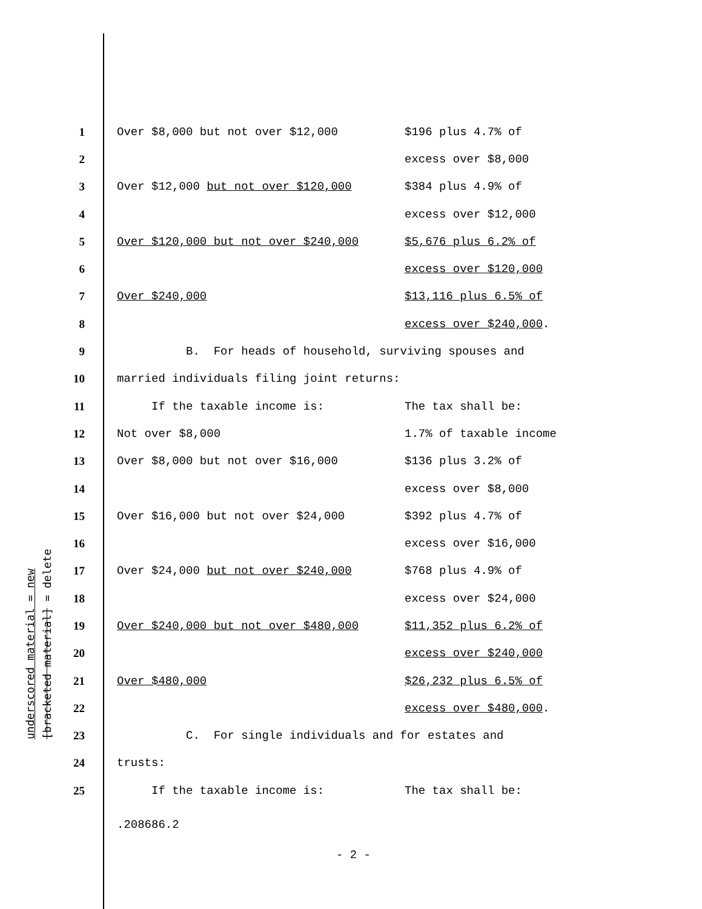underscored material = new
[bracketed material] = delete
1 Over $8,000 but not over $12,000 $196 plus 4.7% of
2 excess over $8,000
3 Over $12,000 but not over $120,000 $384 plus 4.9% of
4 excess over $12,000
5 Over $120,000 but not over $240,000 $5,676 plus 6.2% of
6 excess over $120,000
7 Over $240,000 $13,116 plus 6.5% of
8 excess over $240,000.
9 B. For heads of household, surviving spouses and
10 married individuals filing joint returns:
11 If the taxable income is: The tax shall be:
12 Not over $8,000 1.7% of taxable income
13 Over $8,000 but not over $16,000 $136 plus 3.2% of
14 excess over $8,000
15 Over $16,000 but not over $24,000 $392 plus 4.7% of
16 excess over $16,000
17 Over $24,000 but not over $240,000 $768 plus 4.9% of
18 excess over $24,000
19 Over $240,000 but not over $480,000 $11,352 plus 6.2% of
20 excess over $240,000
21 Over $480,000 $26,232 plus 6.5% of
22 excess over $480,000.
23 C. For single individuals and for estates and
24 trusts:
25 If the taxable income is: The tax shall be:
.208686.2
- 2 -